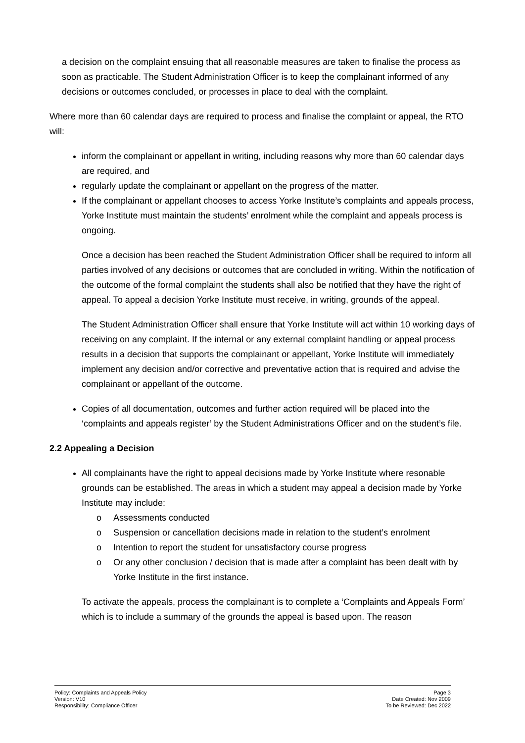a decision on the complaint ensuing that all reasonable measures are taken to finalise the process as soon as practicable. The Student Administration Officer is to keep the complainant informed of any decisions or outcomes concluded, or processes in place to deal with the complaint.
Where more than 60 calendar days are required to process and finalise the complaint or appeal, the RTO will:
inform the complainant or appellant in writing, including reasons why more than 60 calendar days are required, and
regularly update the complainant or appellant on the progress of the matter.
If the complainant or appellant chooses to access Yorke Institute’s complaints and appeals process, Yorke Institute must maintain the students’ enrolment while the complaint and appeals process is ongoing.
Once a decision has been reached the Student Administration Officer shall be required to inform all parties involved of any decisions or outcomes that are concluded in writing. Within the notification of the outcome of the formal complaint the students shall also be notified that they have the right of appeal. To appeal a decision Yorke Institute must receive, in writing, grounds of the appeal.
The Student Administration Officer shall ensure that Yorke Institute will act within 10 working days of receiving on any complaint. If the internal or any external complaint handling or appeal process results in a decision that supports the complainant or appellant, Yorke Institute will immediately implement any decision and/or corrective and preventative action that is required and advise the complainant or appellant of the outcome.
Copies of all documentation, outcomes and further action required will be placed into the ‘complaints and appeals register’ by the Student Administrations Officer and on the student’s file.
2.2 Appealing a Decision
All complainants have the right to appeal decisions made by Yorke Institute where resonable grounds can be established. The areas in which a student may appeal a decision made by Yorke Institute may include:
o Assessments conducted
o Suspension or cancellation decisions made in relation to the student’s enrolment
o Intention to report the student for unsatisfactory course progress
o Or any other conclusion / decision that is made after a complaint has been dealt with by Yorke Institute in the first instance.
To activate the appeals, process the complainant is to complete a ‘Complaints and Appeals Form’ which is to include a summary of the grounds the appeal is based upon. The reason
Policy: Complaints and Appeals Policy
Version: V10
Responsibility: Compliance Officer
Page 3
Date Created: Nov 2009
To be Reviewed: Dec 2022